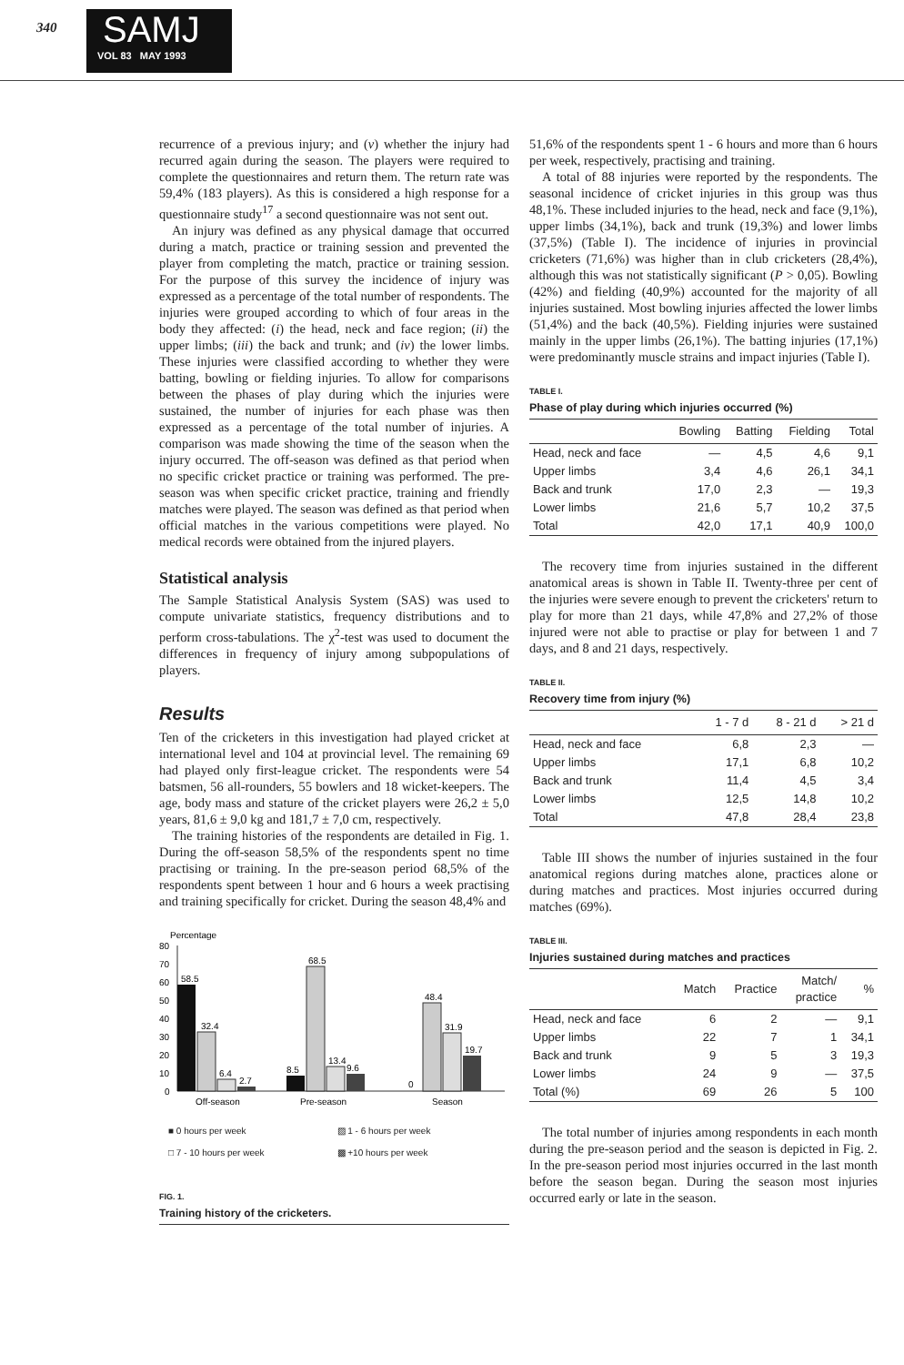340
SAMJ
VOL 83 MAY 1993
recurrence of a previous injury; and (v) whether the injury had recurred again during the season. The players were required to complete the questionnaires and return them. The return rate was 59,4% (183 players). As this is considered a high response for a questionnaire study<sup>17</sup> a second questionnaire was not sent out.
An injury was defined as any physical damage that occurred during a match, practice or training session and prevented the player from completing the match, practice or training session. For the purpose of this survey the incidence of injury was expressed as a percentage of the total number of respondents. The injuries were grouped according to which of four areas in the body they affected: (i) the head, neck and face region; (ii) the upper limbs; (iii) the back and trunk; and (iv) the lower limbs. These injuries were classified according to whether they were batting, bowling or fielding injuries. To allow for comparisons between the phases of play during which the injuries were sustained, the number of injuries for each phase was then expressed as a percentage of the total number of injuries. A comparison was made showing the time of the season when the injury occurred. The off-season was defined as that period when no specific cricket practice or training was performed. The pre-season was when specific cricket practice, training and friendly matches were played. The season was defined as that period when official matches in the various competitions were played. No medical records were obtained from the injured players.
Statistical analysis
The Sample Statistical Analysis System (SAS) was used to compute univariate statistics, frequency distributions and to perform cross-tabulations. The χ<sup>2</sup>-test was used to document the differences in frequency of injury among subpopulations of players.
Results
Ten of the cricketers in this investigation had played cricket at international level and 104 at provincial level. The remaining 69 had played only first-league cricket. The respondents were 54 batsmen, 56 all-rounders, 55 bowlers and 18 wicket-keepers. The age, body mass and stature of the cricket players were 26,2 ± 5,0 years, 81,6 ± 9,0 kg and 181,7 ± 7,0 cm, respectively.
The training histories of the respondents are detailed in Fig. 1. During the off-season 58,5% of the respondents spent no time practising or training. In the pre-season period 68,5% of the respondents spent between 1 hour and 6 hours a week practising and training specifically for cricket. During the season 48,4% and
Percentage
80
70
60
50
40
30
20
10
0
58.5
32.4
6.4
2.7
8.5
68.5
13.4
9.6
0
48.4
31.9
19.7
Off-season
Pre-season
Season
■ 0 hours per week
▨ 1 - 6 hours per week
□ 7 - 10 hours per week
▩ +10 hours per week
FIG. 1.
Training history of the cricketers.
51,6% of the respondents spent 1 - 6 hours and more than 6 hours per week, respectively, practising and training.
A total of 88 injuries were reported by the respondents. The seasonal incidence of cricket injuries in this group was thus 48,1%. These included injuries to the head, neck and face (9,1%), upper limbs (34,1%), back and trunk (19,3%) and lower limbs (37,5%) (Table I). The incidence of injuries in provincial cricketers (71,6%) was higher than in club cricketers (28,4%), although this was not statistically significant (P > 0,05). Bowling (42%) and fielding (40,9%) accounted for the majority of all injuries sustained. Most bowling injuries affected the lower limbs (51,4%) and the back (40,5%). Fielding injuries were sustained mainly in the upper limbs (26,1%). The batting injuries (17,1%) were predominantly muscle strains and impact injuries (Table I).
TABLE I.
Phase of play during which injuries occurred (%)
| | Bowling | Batting | Fielding | Total |
| --- | --- | --- | --- | --- |
| Head, neck and face | — | 4,5 | 4,6 | 9,1 |
| Upper limbs | 3,4 | 4,6 | 26,1 | 34,1 |
| Back and trunk | 17,0 | 2,3 | — | 19,3 |
| Lower limbs | 21,6 | 5,7 | 10,2 | 37,5 |
| Total | 42,0 | 17,1 | 40,9 | 100,0 |
The recovery time from injuries sustained in the different anatomical areas is shown in Table II. Twenty-three per cent of the injuries were severe enough to prevent the cricketers' return to play for more than 21 days, while 47,8% and 27,2% of those injured were not able to practise or play for between 1 and 7 days, and 8 and 21 days, respectively.
TABLE II.
Recovery time from injury (%)
| | 1 - 7 d | 8 - 21 d | > 21 d |
| --- | --- | --- | --- |
| Head, neck and face | 6,8 | 2,3 | — |
| Upper limbs | 17,1 | 6,8 | 10,2 |
| Back and trunk | 11,4 | 4,5 | 3,4 |
| Lower limbs | 12,5 | 14,8 | 10,2 |
| Total | 47,8 | 28,4 | 23,8 |
Table III shows the number of injuries sustained in the four anatomical regions during matches alone, practices alone or during matches and practices. Most injuries occurred during matches (69%).
TABLE III.
Injuries sustained during matches and practices
| | Match | Practice | Match/ practice | % |
| --- | --- | --- | --- | --- |
| Head, neck and face | 6 | 2 | — | 9,1 |
| Upper limbs | 22 | 7 | 1 | 34,1 |
| Back and trunk | 9 | 5 | 3 | 19,3 |
| Lower limbs | 24 | 9 | — | 37,5 |
| Total (%) | 69 | 26 | 5 | 100 |
The total number of injuries among respondents in each month during the pre-season period and the season is depicted in Fig. 2. In the pre-season period most injuries occurred in the last month before the season began. During the season most injuries occurred early or late in the season.